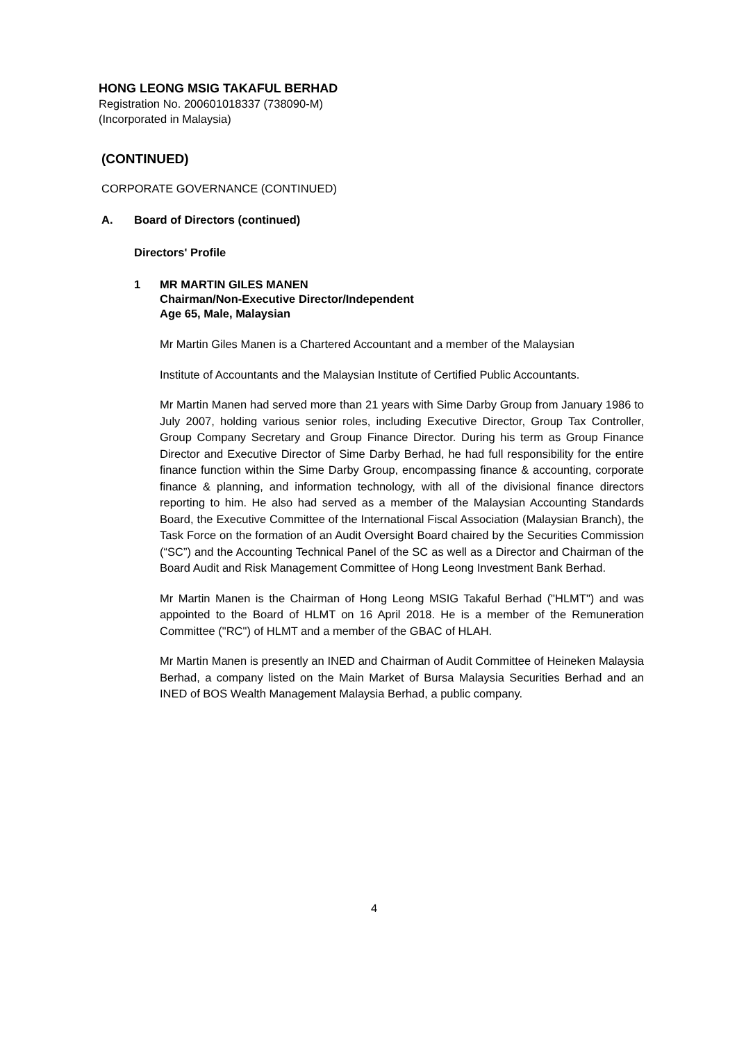HONG LEONG MSIG TAKAFUL BERHAD
Registration No. 200601018337 (738090-M)
(Incorporated in Malaysia)
(CONTINUED)
CORPORATE GOVERNANCE (CONTINUED)
A. Board of Directors (continued)
Directors' Profile
1 MR MARTIN GILES MANEN
Chairman/Non-Executive Director/Independent
Age 65, Male, Malaysian
Mr Martin Giles Manen is a Chartered Accountant and a member of the Malaysian
Institute of Accountants and the Malaysian Institute of Certified Public Accountants.
Mr Martin Manen had served more than 21 years with Sime Darby Group from January 1986 to July 2007, holding various senior roles, including Executive Director, Group Tax Controller, Group Company Secretary and Group Finance Director. During his term as Group Finance Director and Executive Director of Sime Darby Berhad, he had full responsibility for the entire finance function within the Sime Darby Group, encompassing finance & accounting, corporate finance & planning, and information technology, with all of the divisional finance directors reporting to him. He also had served as a member of the Malaysian Accounting Standards Board, the Executive Committee of the International Fiscal Association (Malaysian Branch), the Task Force on the formation of an Audit Oversight Board chaired by the Securities Commission (“SC”) and the Accounting Technical Panel of the SC as well as a Director and Chairman of the Board Audit and Risk Management Committee of Hong Leong Investment Bank Berhad.
Mr Martin Manen is the Chairman of Hong Leong MSIG Takaful Berhad ("HLMT") and was appointed to the Board of HLMT on 16 April 2018. He is a member of the Remuneration Committee ("RC") of HLMT and a member of the GBAC of HLAH.
Mr Martin Manen is presently an INED and Chairman of Audit Committee of Heineken Malaysia Berhad, a company listed on the Main Market of Bursa Malaysia Securities Berhad and an INED of BOS Wealth Management Malaysia Berhad, a public company.
4